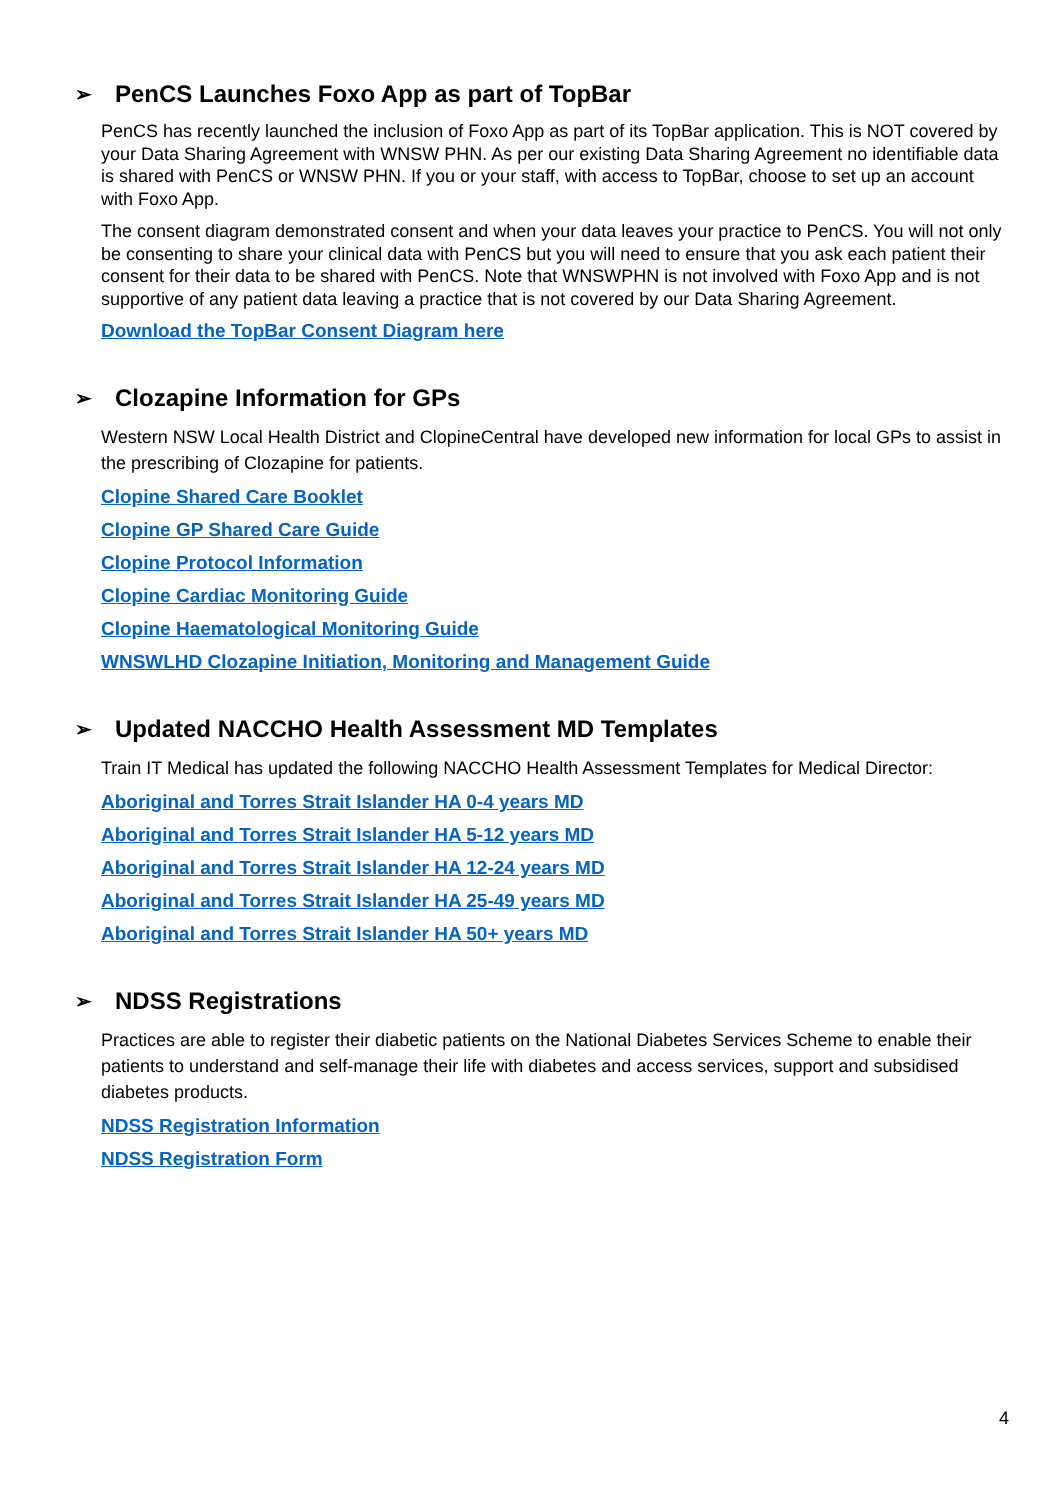➢ PenCS Launches Foxo App as part of TopBar
PenCS has recently launched the inclusion of Foxo App as part of its TopBar application. This is NOT covered by your Data Sharing Agreement with WNSW PHN. As per our existing Data Sharing Agreement no identifiable data is shared with PenCS or WNSW PHN. If you or your staff, with access to TopBar, choose to set up an account with Foxo App.
The consent diagram demonstrated consent and when your data leaves your practice to PenCS. You will not only be consenting to share your clinical data with PenCS but you will need to ensure that you ask each patient their consent for their data to be shared with PenCS. Note that WNSWPHN is not involved with Foxo App and is not supportive of any patient data leaving a practice that is not covered by our Data Sharing Agreement.
Download the TopBar Consent Diagram here
➢ Clozapine Information for GPs
Western NSW Local Health District and ClopineCentral have developed new information for local GPs to assist in the prescribing of Clozapine for patients.
Clopine Shared Care Booklet
Clopine GP Shared Care Guide
Clopine Protocol Information
Clopine Cardiac Monitoring Guide
Clopine Haematological Monitoring Guide
WNSWLHD Clozapine Initiation, Monitoring and Management Guide
➢ Updated NACCHO Health Assessment MD Templates
Train IT Medical has updated the following NACCHO Health Assessment Templates for Medical Director:
Aboriginal and Torres Strait Islander HA 0-4 years MD
Aboriginal and Torres Strait Islander HA 5-12 years MD
Aboriginal and Torres Strait Islander HA 12-24 years MD
Aboriginal and Torres Strait Islander HA 25-49 years MD
Aboriginal and Torres Strait Islander HA 50+ years MD
➢ NDSS Registrations
Practices are able to register their diabetic patients on the National Diabetes Services Scheme to enable their patients to understand and self-manage their life with diabetes and access services, support and subsidised diabetes products.
NDSS Registration Information
NDSS Registration Form
4